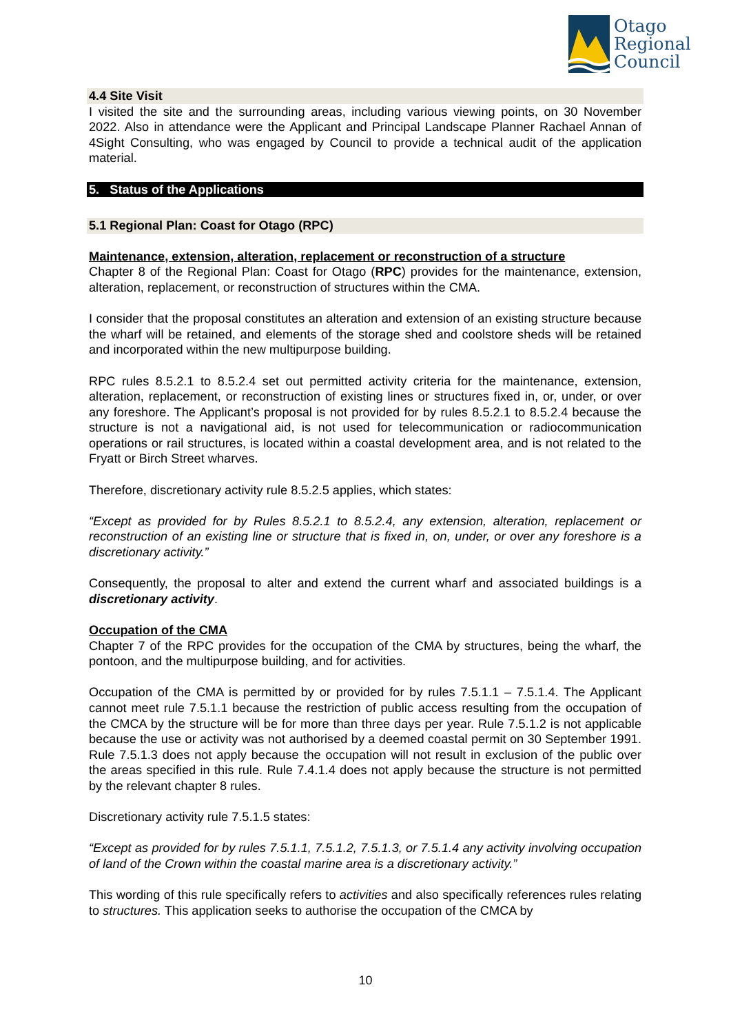Otago
Regional
Council
4.4 Site Visit
I visited the site and the surrounding areas, including various viewing points, on 30 November 2022. Also in attendance were the Applicant and Principal Landscape Planner Rachael Annan of 4Sight Consulting, who was engaged by Council to provide a technical audit of the application material.
5. Status of the Applications
5.1 Regional Plan: Coast for Otago (RPC)
Maintenance, extension, alteration, replacement or reconstruction of a structure
Chapter 8 of the Regional Plan: Coast for Otago (RPC) provides for the maintenance, extension, alteration, replacement, or reconstruction of structures within the CMA.
I consider that the proposal constitutes an alteration and extension of an existing structure because the wharf will be retained, and elements of the storage shed and coolstore sheds will be retained and incorporated within the new multipurpose building.
RPC rules 8.5.2.1 to 8.5.2.4 set out permitted activity criteria for the maintenance, extension, alteration, replacement, or reconstruction of existing lines or structures fixed in, or, under, or over any foreshore. The Applicant’s proposal is not provided for by rules 8.5.2.1 to 8.5.2.4 because the structure is not a navigational aid, is not used for telecommunication or radiocommunication operations or rail structures, is located within a coastal development area, and is not related to the Fryatt or Birch Street wharves.
Therefore, discretionary activity rule 8.5.2.5 applies, which states:
“Except as provided for by Rules 8.5.2.1 to 8.5.2.4, any extension, alteration, replacement or reconstruction of an existing line or structure that is fixed in, on, under, or over any foreshore is a discretionary activity.”
Consequently, the proposal to alter and extend the current wharf and associated buildings is a discretionary activity.
Occupation of the CMA
Chapter 7 of the RPC provides for the occupation of the CMA by structures, being the wharf, the pontoon, and the multipurpose building, and for activities.
Occupation of the CMA is permitted by or provided for by rules 7.5.1.1 – 7.5.1.4. The Applicant cannot meet rule 7.5.1.1 because the restriction of public access resulting from the occupation of the CMCA by the structure will be for more than three days per year. Rule 7.5.1.2 is not applicable because the use or activity was not authorised by a deemed coastal permit on 30 September 1991. Rule 7.5.1.3 does not apply because the occupation will not result in exclusion of the public over the areas specified in this rule. Rule 7.4.1.4 does not apply because the structure is not permitted by the relevant chapter 8 rules.
Discretionary activity rule 7.5.1.5 states:
“Except as provided for by rules 7.5.1.1, 7.5.1.2, 7.5.1.3, or 7.5.1.4 any activity involving occupation of land of the Crown within the coastal marine area is a discretionary activity.”
This wording of this rule specifically refers to activities and also specifically references rules relating to structures. This application seeks to authorise the occupation of the CMCA by
10